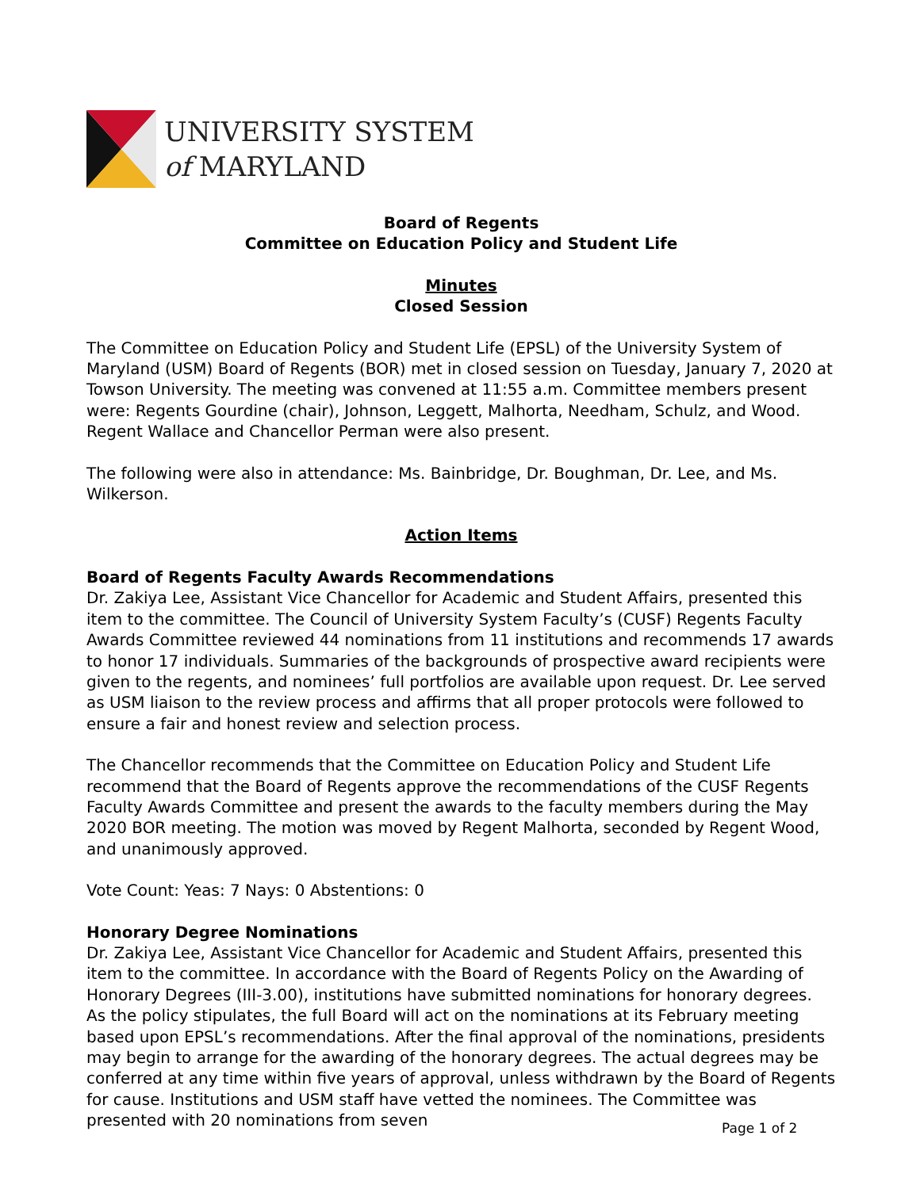UNIVERSITY SYSTEM
of MARYLAND
Board of Regents
Committee on Education Policy and Student Life
Minutes
Closed Session
The Committee on Education Policy and Student Life (EPSL) of the University System of Maryland (USM) Board of Regents (BOR) met in closed session on Tuesday, January 7, 2020 at Towson University. The meeting was convened at 11:55 a.m. Committee members present were: Regents Gourdine (chair), Johnson, Leggett, Malhorta, Needham, Schulz, and Wood. Regent Wallace and Chancellor Perman were also present.
The following were also in attendance: Ms. Bainbridge, Dr. Boughman, Dr. Lee, and Ms. Wilkerson.
Action Items
Board of Regents Faculty Awards Recommendations
Dr. Zakiya Lee, Assistant Vice Chancellor for Academic and Student Affairs, presented this item to the committee. The Council of University System Faculty’s (CUSF) Regents Faculty Awards Committee reviewed 44 nominations from 11 institutions and recommends 17 awards to honor 17 individuals. Summaries of the backgrounds of prospective award recipients were given to the regents, and nominees’ full portfolios are available upon request. Dr. Lee served as USM liaison to the review process and affirms that all proper protocols were followed to ensure a fair and honest review and selection process.
The Chancellor recommends that the Committee on Education Policy and Student Life recommend that the Board of Regents approve the recommendations of the CUSF Regents Faculty Awards Committee and present the awards to the faculty members during the May 2020 BOR meeting. The motion was moved by Regent Malhorta, seconded by Regent Wood, and unanimously approved.
Vote Count: Yeas: 7 Nays: 0 Abstentions: 0
Honorary Degree Nominations
Dr. Zakiya Lee, Assistant Vice Chancellor for Academic and Student Affairs, presented this item to the committee. In accordance with the Board of Regents Policy on the Awarding of Honorary Degrees (III-3.00), institutions have submitted nominations for honorary degrees. As the policy stipulates, the full Board will act on the nominations at its February meeting based upon EPSL’s recommendations. After the final approval of the nominations, presidents may begin to arrange for the awarding of the honorary degrees. The actual degrees may be conferred at any time within five years of approval, unless withdrawn by the Board of Regents for cause. Institutions and USM staff have vetted the nominees. The Committee was presented with 20 nominations from seven
Page 1 of 2